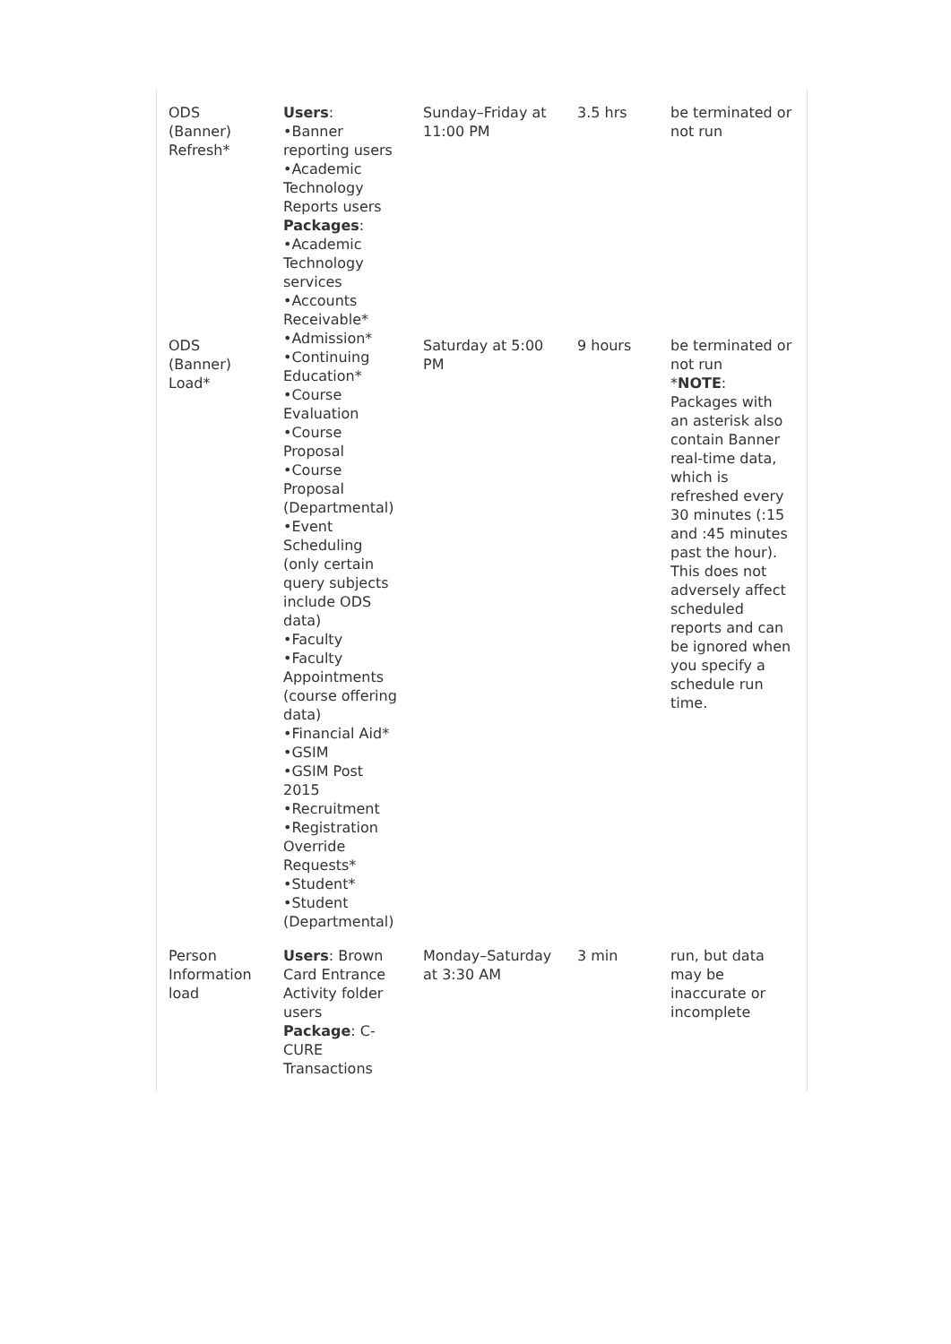| ODS (Banner) Refresh* | Users : •Banner reporting users •Academic Technology Reports users Packages : •Academic Technology services •Accounts Receivable* •Admission* •Continuing Education* •Course Evaluation •Course Proposal •Course Proposal (Departmental) •Event Scheduling (only certain query subjects include ODS data) •Faculty •Faculty Appointments (course offering data) •Financial Aid* •GSIM •GSIM Post 2015 •Recruitment •Registration Override Requests* •Student* •Student (Departmental) | Sunday–Friday at 11:00 PM | 3.5 hrs | be terminated or not run |
| ODS (Banner) Load* | | Saturday at 5:00 PM | 9 hours | be terminated or not run * NOTE : Packages with an asterisk also contain Banner real-time data, which is refreshed every 30 minutes (:15 and :45 minutes past the hour). This does not adversely affect scheduled reports and can be ignored when you specify a schedule run time. |
| Person Information load | Users : Brown Card Entrance Activity folder users Package : C-CURE Transactions | Monday–Saturday at 3:30 AM | 3 min | run, but data may be inaccurate or incomplete |